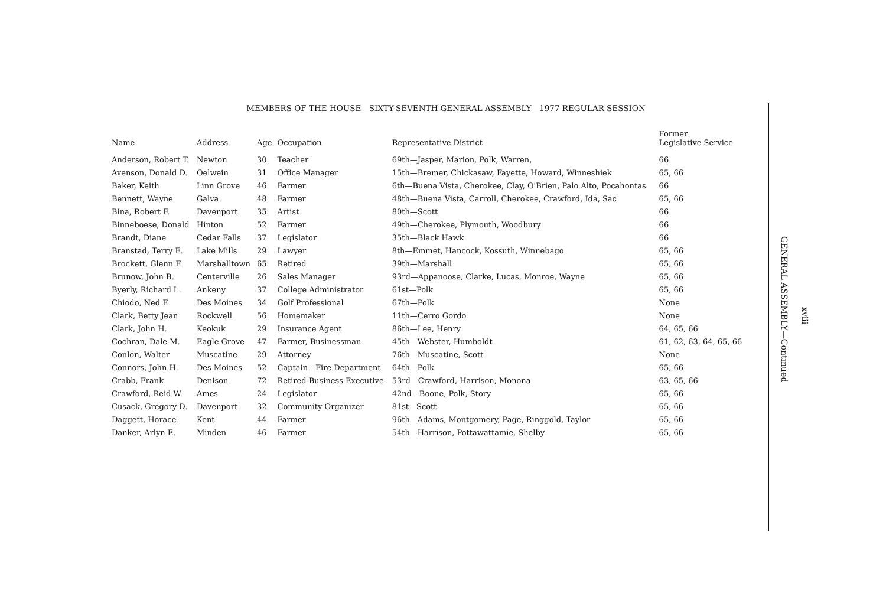MEMBERS OF THE HOUSE—SIXTY-SEVENTH GENERAL ASSEMBLY—1977 REGULAR SESSION
| Name | Address | Age | Occupation | Representative District | Former Legislative Service |
| --- | --- | --- | --- | --- | --- |
| Anderson, Robert T. | Newton | 30 | Teacher | 69th—Jasper, Marion, Polk, Warren, | 66 |
| Avenson, Donald D. | Oelwein | 31 | Office Manager | 15th—Bremer, Chickasaw, Fayette, Howard, Winneshiek | 65, 66 |
| Baker, Keith | Linn Grove | 46 | Farmer | 6th—Buena Vista, Cherokee, Clay, O'Brien, Palo Alto, Pocahontas | 66 |
| Bennett, Wayne | Galva | 48 | Farmer | 48th—Buena Vista, Carroll, Cherokee, Crawford, Ida, Sac | 65, 66 |
| Bina, Robert F. | Davenport | 35 | Artist | 80th—Scott | 66 |
| Binneboese, Donald | Hinton | 52 | Farmer | 49th—Cherokee, Plymouth, Woodbury | 66 |
| Brandt, Diane | Cedar Falls | 37 | Legislator | 35th—Black Hawk | 66 |
| Branstad, Terry E. | Lake Mills | 29 | Lawyer | 8th—Emmet, Hancock, Kossuth, Winnebago | 65, 66 |
| Brockett, Glenn F. | Marshalltown | 65 | Retired | 39th—Marshall | 65, 66 |
| Brunow, John B. | Centerville | 26 | Sales Manager | 93rd—Appanoose, Clarke, Lucas, Monroe, Wayne | 65, 66 |
| Byerly, Richard L. | Ankeny | 37 | College Administrator | 61st—Polk | 65, 66 |
| Chiodo, Ned F. | Des Moines | 34 | Golf Professional | 67th—Polk | None |
| Clark, Betty Jean | Rockwell | 56 | Homemaker | 11th—Cerro Gordo | None |
| Clark, John H. | Keokuk | 29 | Insurance Agent | 86th—Lee, Henry | 64, 65, 66 |
| Cochran, Dale M. | Eagle Grove | 47 | Farmer, Businessman | 45th—Webster, Humboldt | 61, 62, 63, 64, 65, 66 |
| Conlon, Walter | Muscatine | 29 | Attorney | 76th—Muscatine, Scott | None |
| Connors, John H. | Des Moines | 52 | Captain—Fire Department | 64th—Polk | 65, 66 |
| Crabb, Frank | Denison | 72 | Retired Business Executive | 53rd—Crawford, Harrison, Monona | 63, 65, 66 |
| Crawford, Reid W. | Ames | 24 | Legislator | 42nd—Boone, Polk, Story | 65, 66 |
| Cusack, Gregory D. | Davenport | 32 | Community Organizer | 81st—Scott | 65, 66 |
| Daggett, Horace | Kent | 44 | Farmer | 96th—Adams, Montgomery, Page, Ringgold, Taylor | 65, 66 |
| Danker, Arlyn E. | Minden | 46 | Farmer | 54th—Harrison, Pottawattamie, Shelby | 65, 66 |
GENERAL ASSEMBLY—Continued
xviii